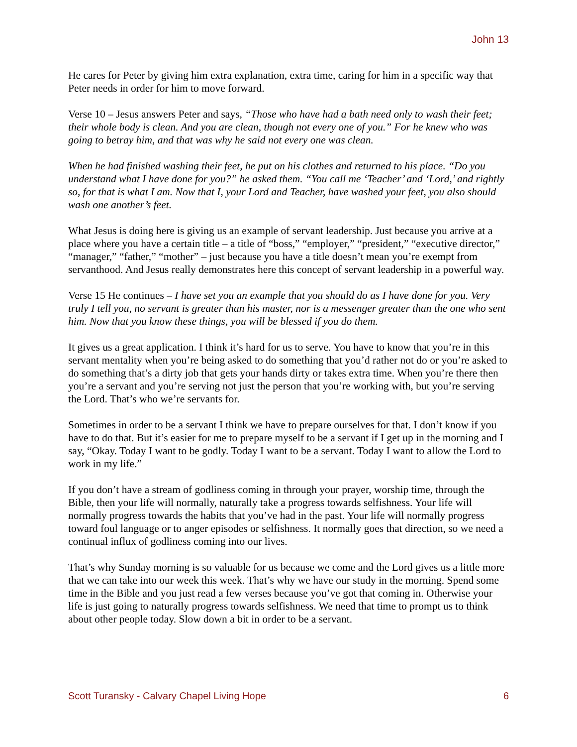John 13
He cares for Peter by giving him extra explanation, extra time, caring for him in a specific way that Peter needs in order for him to move forward.
Verse 10 – Jesus answers Peter and says, “Those who have had a bath need only to wash their feet; their whole body is clean. And you are clean, though not every one of you.” For he knew who was going to betray him, and that was why he said not every one was clean.
When he had finished washing their feet, he put on his clothes and returned to his place. “Do you understand what I have done for you?” he asked them. “You call me ‘Teacher’ and ‘Lord,’ and rightly so, for that is what I am. Now that I, your Lord and Teacher, have washed your feet, you also should wash one another’s feet.
What Jesus is doing here is giving us an example of servant leadership. Just because you arrive at a place where you have a certain title – a title of “boss,” “employer,” “president,” “executive director,” “manager,” “father,” “mother” – just because you have a title doesn’t mean you’re exempt from servanthood. And Jesus really demonstrates here this concept of servant leadership in a powerful way.
Verse 15 He continues – I have set you an example that you should do as I have done for you. Very truly I tell you, no servant is greater than his master, nor is a messenger greater than the one who sent him. Now that you know these things, you will be blessed if you do them.
It gives us a great application. I think it’s hard for us to serve. You have to know that you’re in this servant mentality when you’re being asked to do something that you’d rather not do or you’re asked to do something that’s a dirty job that gets your hands dirty or takes extra time. When you’re there then you’re a servant and you’re serving not just the person that you’re working with, but you’re serving the Lord. That’s who we’re servants for.
Sometimes in order to be a servant I think we have to prepare ourselves for that. I don’t know if you have to do that. But it’s easier for me to prepare myself to be a servant if I get up in the morning and I say, “Okay. Today I want to be godly. Today I want to be a servant. Today I want to allow the Lord to work in my life.”
If you don’t have a stream of godliness coming in through your prayer, worship time, through the Bible, then your life will normally, naturally take a progress towards selfishness. Your life will normally progress towards the habits that you’ve had in the past. Your life will normally progress toward foul language or to anger episodes or selfishness. It normally goes that direction, so we need a continual influx of godliness coming into our lives.
That’s why Sunday morning is so valuable for us because we come and the Lord gives us a little more that we can take into our week this week. That’s why we have our study in the morning. Spend some time in the Bible and you just read a few verses because you’ve got that coming in. Otherwise your life is just going to naturally progress towards selfishness. We need that time to prompt us to think about other people today. Slow down a bit in order to be a servant.
Scott Turansky - Calvary Chapel Living Hope 6